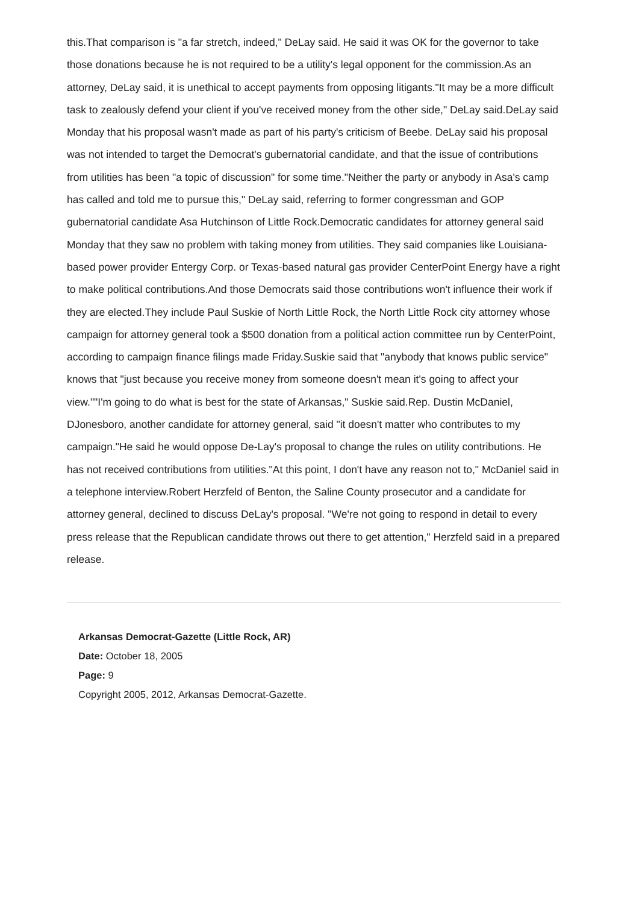this.That comparison is "a far stretch, indeed," DeLay said. He said it was OK for the governor to take those donations because he is not required to be a utility's legal opponent for the commission.As an attorney, DeLay said, it is unethical to accept payments from opposing litigants."It may be a more difficult task to zealously defend your client if you've received money from the other side," DeLay said.DeLay said Monday that his proposal wasn't made as part of his party's criticism of Beebe. DeLay said his proposal was not intended to target the Democrat's gubernatorial candidate, and that the issue of contributions from utilities has been "a topic of discussion" for some time."Neither the party or anybody in Asa's camp has called and told me to pursue this," DeLay said, referring to former congressman and GOP gubernatorial candidate Asa Hutchinson of Little Rock.Democratic candidates for attorney general said Monday that they saw no problem with taking money from utilities. They said companies like Louisiana-based power provider Entergy Corp. or Texas-based natural gas provider CenterPoint Energy have a right to make political contributions.And those Democrats said those contributions won't influence their work if they are elected.They include Paul Suskie of North Little Rock, the North Little Rock city attorney whose campaign for attorney general took a $500 donation from a political action committee run by CenterPoint, according to campaign finance filings made Friday.Suskie said that "anybody that knows public service" knows that "just because you receive money from someone doesn't mean it's going to affect your view.""I'm going to do what is best for the state of Arkansas," Suskie said.Rep. Dustin McDaniel, DJonesboro, another candidate for attorney general, said "it doesn't matter who contributes to my campaign."He said he would oppose De-Lay's proposal to change the rules on utility contributions. He has not received contributions from utilities."At this point, I don't have any reason not to," McDaniel said in a telephone interview.Robert Herzfeld of Benton, the Saline County prosecutor and a candidate for attorney general, declined to discuss DeLay's proposal. "We're not going to respond in detail to every press release that the Republican candidate throws out there to get attention," Herzfeld said in a prepared release.
Arkansas Democrat-Gazette (Little Rock, AR)
Date: October 18, 2005
Page: 9
Copyright 2005, 2012, Arkansas Democrat-Gazette.